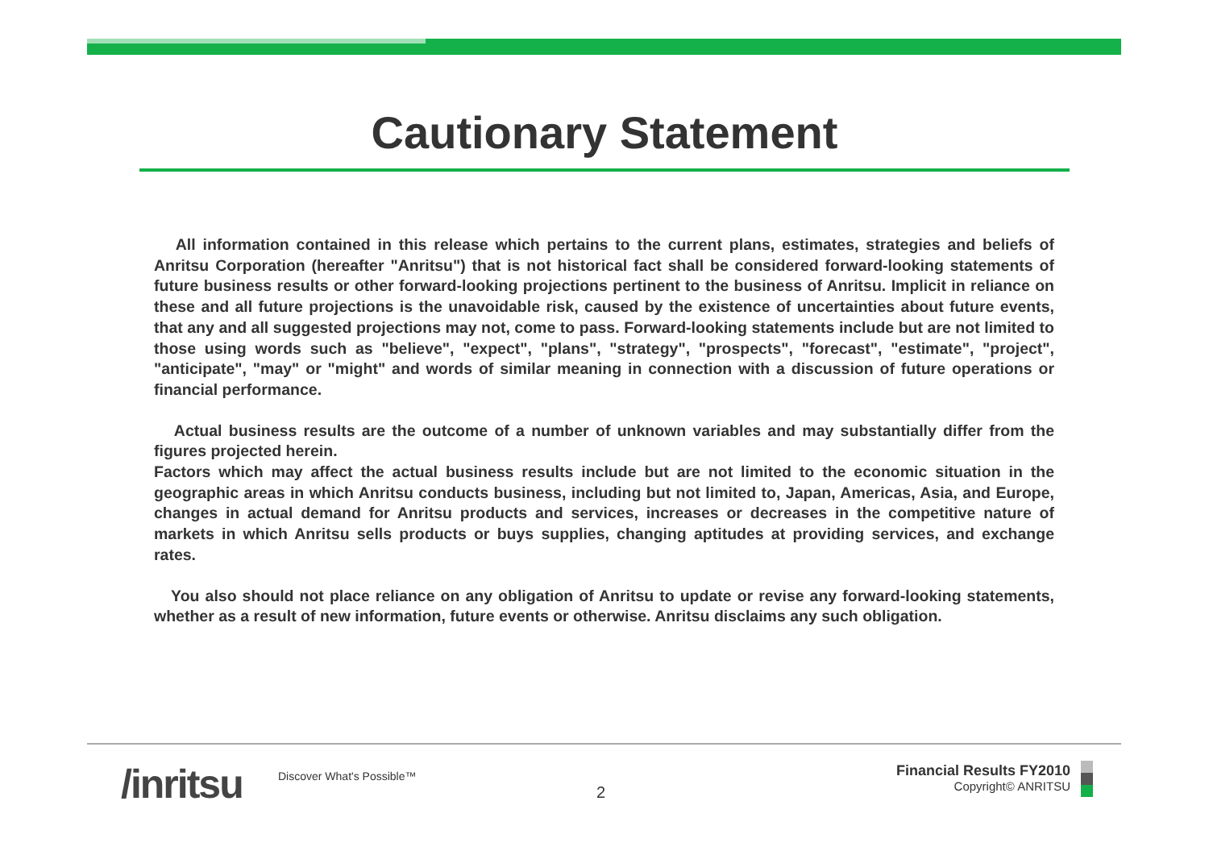Cautionary Statement
All information contained in this release which pertains to the current plans, estimates, strategies and beliefs of Anritsu Corporation (hereafter "Anritsu") that is not historical fact shall be considered forward-looking statements of future business results or other forward-looking projections pertinent to the business of Anritsu. Implicit in reliance on these and all future projections is the unavoidable risk, caused by the existence of uncertainties about future events, that any and all suggested projections may not, come to pass. Forward-looking statements include but are not limited to those using words such as "believe", "expect", "plans", "strategy", "prospects", "forecast", "estimate", "project", "anticipate", "may" or "might" and words of similar meaning in connection with a discussion of future operations or financial performance.
Actual business results are the outcome of a number of unknown variables and may substantially differ from the figures projected herein.
Factors which may affect the actual business results include but are not limited to the economic situation in the geographic areas in which Anritsu conducts business, including but not limited to, Japan, Americas, Asia, and Europe, changes in actual demand for Anritsu products and services, increases or decreases in the competitive nature of markets in which Anritsu sells products or buys supplies, changing aptitudes at providing services, and exchange rates.
You also should not place reliance on any obligation of Anritsu to update or revise any forward-looking statements, whether as a result of new information, future events or otherwise. Anritsu disclaims any such obligation.
/inritsu Discover What's Possible™
2
Financial Results FY2010
Copyright© ANRITSU